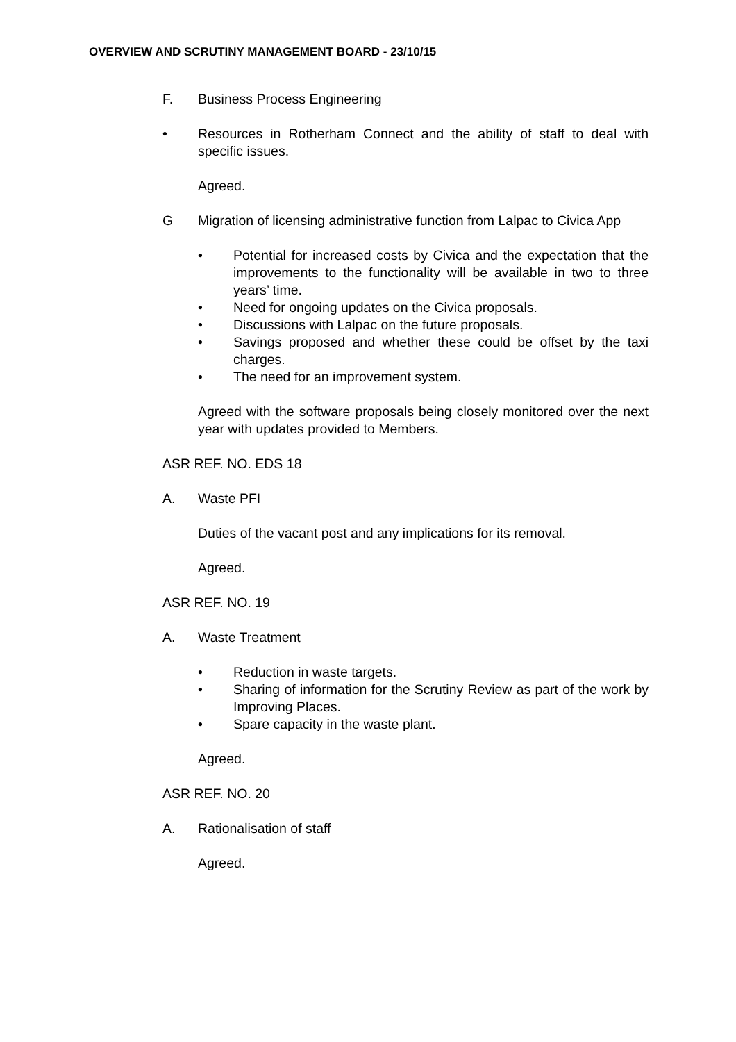OVERVIEW AND SCRUTINY MANAGEMENT BOARD - 23/10/15
F. Business Process Engineering
• Resources in Rotherham Connect and the ability of staff to deal with specific issues.
Agreed.
G Migration of licensing administrative function from Lalpac to Civica App
• Potential for increased costs by Civica and the expectation that the improvements to the functionality will be available in two to three years’ time.
• Need for ongoing updates on the Civica proposals.
• Discussions with Lalpac on the future proposals.
• Savings proposed and whether these could be offset by the taxi charges.
• The need for an improvement system.
Agreed with the software proposals being closely monitored over the next year with updates provided to Members.
ASR REF. NO. EDS 18
A. Waste PFI
Duties of the vacant post and any implications for its removal.
Agreed.
ASR REF. NO. 19
A. Waste Treatment
• Reduction in waste targets.
• Sharing of information for the Scrutiny Review as part of the work by Improving Places.
• Spare capacity in the waste plant.
Agreed.
ASR REF. NO. 20
A. Rationalisation of staff
Agreed.